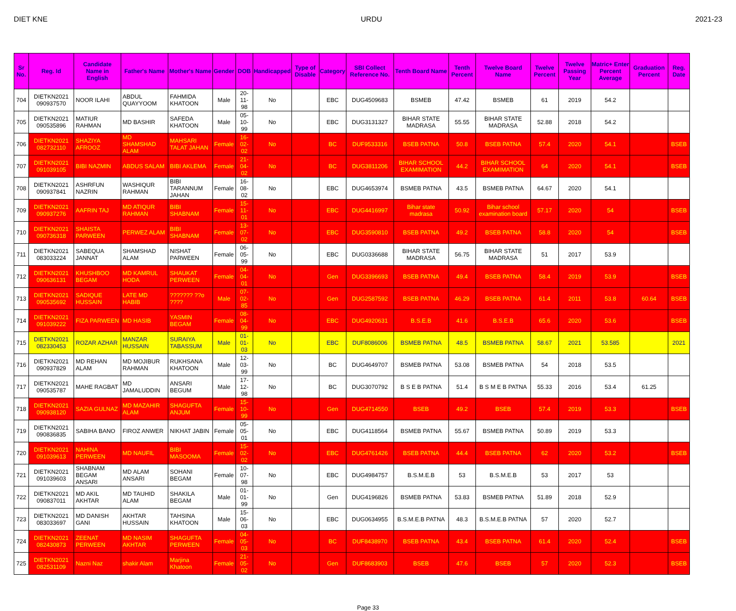DIET KNE URDU 2021-23
| Sr No. | Reg. Id | Candidate Name in English | Father's Name | Mother's Name | Gender | DOB | Handicapped | Type of Disable | Category | SBI Collect Reference No. | Tenth Board Name | Tenth Percent | Twelve Board Name | Twelve Percent | Twelve Passing Year | Matric+ Enter Percent Average | Graduation Percent | Reg. Date |
| --- | --- | --- | --- | --- | --- | --- | --- | --- | --- | --- | --- | --- | --- | --- | --- | --- | --- | --- |
| 704 | DIETKN2021 090937570 | NOOR ILAHI | ABDUL QUAYYOOM | FAHMIDA KHATOON | Male | 20-11-98 | No | | EBC | DUG4509683 | BSMEB | 47.42 | BSMEB | 61 | 2019 | 54.2 | | |
| 705 | DIETKN2021 090535896 | MATIUR RAHMAN | MD BASHIR | SAFEDA KHATOON | Male | 05-10-99 | No | | EBC | DUG3131327 | BIHAR STATE MADRASA | 55.55 | BIHAR STATE MADRASA | 52.88 | 2018 | 54.2 | | |
| 706 | DIETKN2021 082732110 | SHAZIYA AFROOZ | MD SHAMSHAD ALAM | MAHSARI TALAT JAHAN | Female | 16-02-02 | No | | BC | DUF9533316 | BSEB PATNA | 50.8 | BSEB PATNA | 57.4 | 2020 | 54.1 | | BSEB |
| 707 | DIETKN2021 091039105 | BIBI NAZMIN | ABDUS SALAM | BIBI AKLEMA | Female | 21-04-02 | No | | BC | DUG3811206 | BIHAR SCHOOL EXAMIMATION | 44.2 | BIHAR SCHOOL EXAMIMATION | 64 | 2020 | 54.1 | | BSEB |
| 708 | DIETKN2021 090937841 | ASHRFUN NAZRIN | WASHIQUR RAHMAN | BIBI TARANNUM JAHAN | Female | 16-08-02 | No | | EBC | DUG4653974 | BSMEB PATNA | 43.5 | BSMEB PATNA | 64.67 | 2020 | 54.1 | | |
| 709 | DIETKN2021 090937276 | AAFRIN TAJ | MD ATIQUR RAHMAN | BIBI SHABNAM | Female | 15-11-01 | No | | EBC | DUG4416997 | Bihar state madrasa | 50.92 | Bihar school examination board | 57.17 | 2020 | 54 | | BSEB |
| 710 | DIETKN2021 090736318 | SHAISTA PARWEEN | PERWEZ ALAM | BIBI SHABNAM | Female | 13-07-02 | No | | EBC | DUG3590810 | BSEB PATNA | 49.2 | BSEB PATNA | 58.8 | 2020 | 54 | | BSEB |
| 711 | DIETKN2021 083033224 | SABEQUA JANNAT | SHAMSHAD ALAM | NISHAT PARWEEN | Female | 06-05-99 | No | | EBC | DUG0336688 | BIHAR STATE MADRASA | 56.75 | BIHAR STATE MADRASA | 51 | 2017 | 53.9 | | |
| 712 | DIETKN2021 090636131 | KHUSHBOO BEGAM | MD KAMRUL HODA | SHAUKAT PERWEEN | Female | 04-04-01 | No | | Gen | DUG3396693 | BSEB PATNA | 49.4 | BSEB PATNA | 58.4 | 2019 | 53.9 | | BSEB |
| 713 | DIETKN2021 090535692 | SADIQUE HUSSAIN | LATE MD HABIB | ??????? ??o ???? | Male | 07-02-85 | No | | Gen | DUG2587592 | BSEB PATNA | 46.29 | BSEB PATNA | 61.4 | 2011 | 53.8 | 60.64 | BSEB |
| 714 | DIETKN2021 091039222 | FIZA PARWEEN | MD HASIB | YASMIN BEGAM | Female | 08-04-99 | No | | EBC | DUG4920631 | B.S.E.B | 41.6 | B.S.E.B | 65.6 | 2020 | 53.6 | | BSEB |
| 715 | DIETKN2021 082330453 | ROZAR AZHAR | MANZAR HUSSAIN | SURAIYA TABASSUM | Male | 01-01-03 | No | | EBC | DUF8086006 | BSMEB PATNA | 48.5 | BSMEB PATNA | 58.67 | 2021 | 53.585 | | 2021 |
| 716 | DIETKN2021 090937829 | MD REHAN ALAM | MD MOJIBUR RAHMAN | RUKHSANA KHATOON | Male | 12-03-99 | No | | BC | DUG4649707 | BSMEB PATNA | 53.08 | BSMEB PATNA | 54 | 2018 | 53.5 | | |
| 717 | DIETKN2021 090535787 | MAHE RAGBAT | MD JAMALUDDIN | ANSARI BEGUM | Male | 17-12-98 | No | | BC | DUG3070792 | B S E B PATNA | 51.4 | B S M E B PATNA | 55.33 | 2016 | 53.4 | 61.25 | |
| 718 | DIETKN2021 090938120 | SAZIA GULNAZ | MD MAZAHIR ALAM | SHAGUFTA ANJUM | Female | 15-10-99 | No | | Gen | DUG4714550 | BSEB | 49.2 | BSEB | 57.4 | 2019 | 53.3 | | BSEB |
| 719 | DIETKN2021 090836835 | SABIHA BANO | FIROZ ANWER | NIKHAT JABIN | Female | 05-05-01 | No | | EBC | DUG4118564 | BSMEB PATNA | 55.67 | BSMEB PATNA | 50.89 | 2019 | 53.3 | | |
| 720 | DIETKN2021 091039613 | NAHINA PERWEEN | MD NAUFIL | BIBI MASOOMA | Female | 15-02-02 | No | | EBC | DUG4761426 | BSEB PATNA | 44.4 | BSEB PATNA | 62 | 2020 | 53.2 | | BSEB |
| 721 | DIETKN2021 091039603 | SHABNAM BEGAM ANSARI | MD ALAM ANSARI | SOHANI BEGAM | Female | 10-07-98 | No | | EBC | DUG4984757 | B.S.M.E.B | 53 | B.S.M.E.B | 53 | 2017 | 53 | | |
| 722 | DIETKN2021 090837011 | MD AKIL AKHTAR | MD TAUHID ALAM | SHAKILA BEGAM | Male | 01-01-99 | No | | Gen | DUG4196826 | BSMEB PATNA | 53.83 | BSMEB PATNA | 51.89 | 2018 | 52.9 | | |
| 723 | DIETKN2021 083033697 | MD DANISH GANI | AKHTAR HUSSAIN | TAHSINA KHATOON | Male | 15-06-03 | No | | EBC | DUG0634955 | B.S.M.E.B PATNA | 48.3 | B.S.M.E.B PATNA | 57 | 2020 | 52.7 | | |
| 724 | DIETKN2021 082430873 | ZEENAT PERWEEN | MD NASIM AKHTAR | SHAGUFTA PERWEEN | Female | 04-05-03 | No | | BC | DUF8438970 | BSEB PATNA | 43.4 | BSEB PATNA | 61.4 | 2020 | 52.4 | | BSEB |
| 725 | DIETKN2021 082531109 | Nazni Naz | shakir Alam | Marjina Khatoon | Female | 21-05-02 | No | | Gen | DUF8683903 | BSEB | 47.6 | BSEB | 57 | 2020 | 52.3 | | BSEB |
Page 33